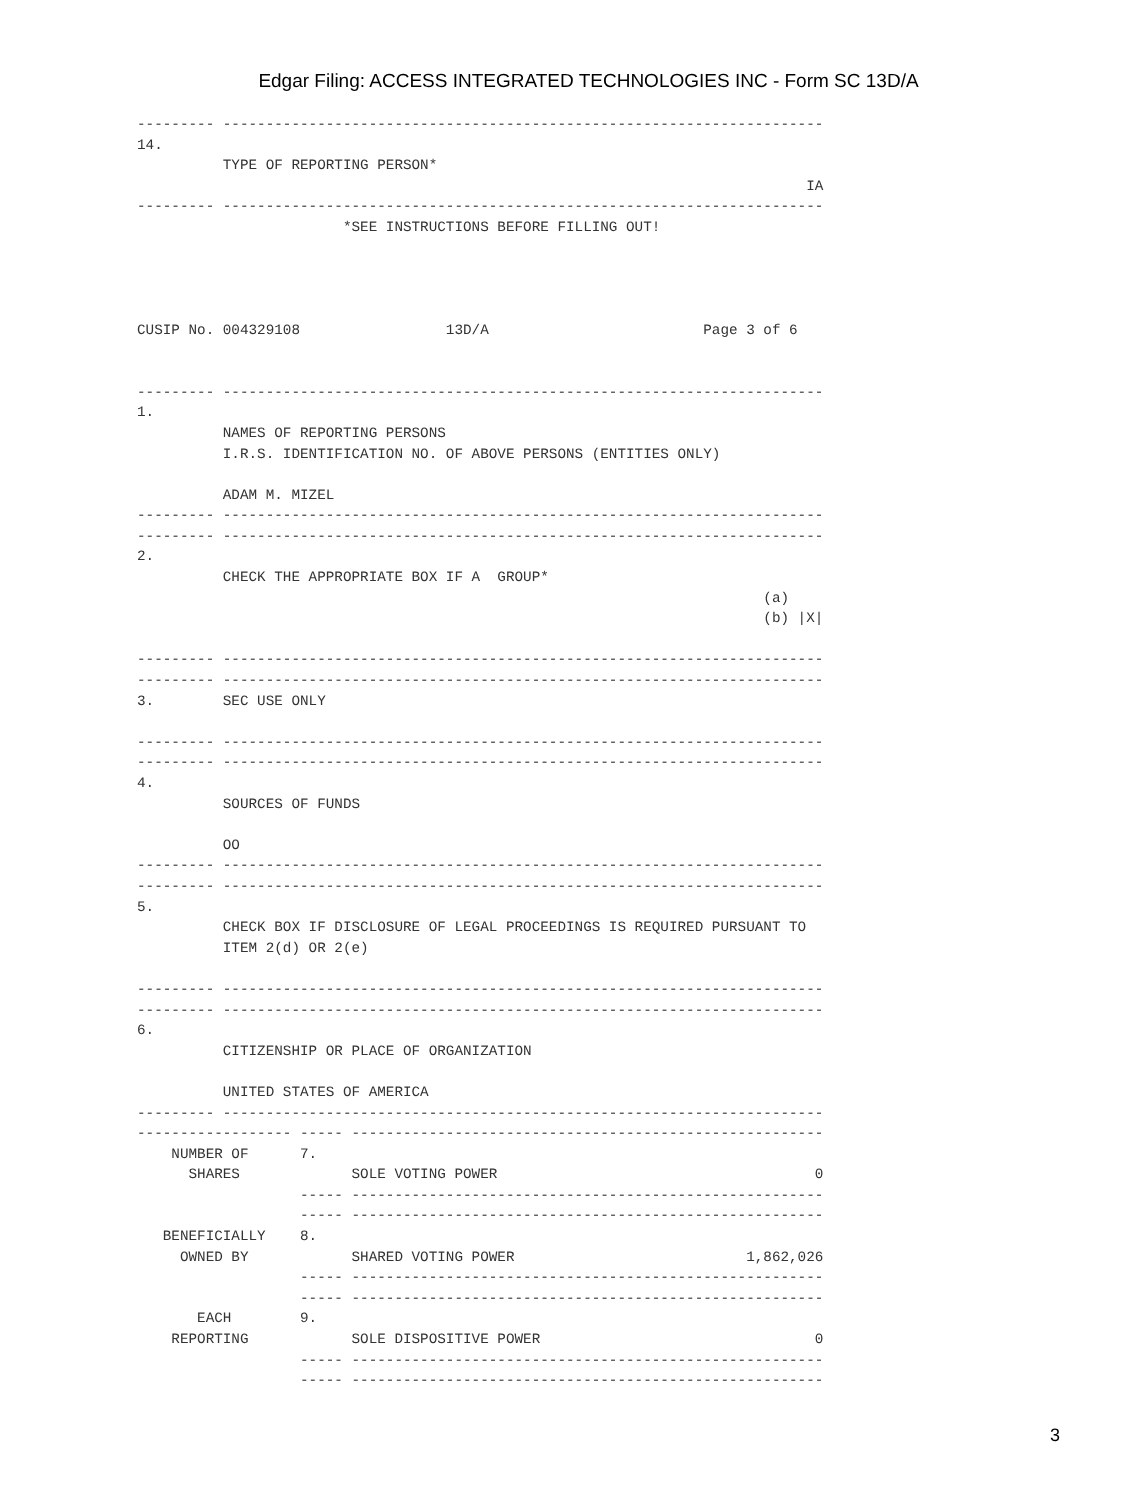Edgar Filing: ACCESS INTEGRATED TECHNOLOGIES INC - Form SC 13D/A
--------- ----------------------------------------------------------------------
14.
          TYPE OF REPORTING PERSON*
                                                                              IA
--------- ----------------------------------------------------------------------
                        *SEE INSTRUCTIONS BEFORE FILLING OUT!




CUSIP No. 004329108                 13D/A                         Page 3 of 6


--------- ----------------------------------------------------------------------
1.
          NAMES OF REPORTING PERSONS
          I.R.S. IDENTIFICATION NO. OF ABOVE PERSONS (ENTITIES ONLY)

          ADAM M. MIZEL
--------- ----------------------------------------------------------------------
--------- ----------------------------------------------------------------------
2.
          CHECK THE APPROPRIATE BOX IF A  GROUP*
                                                                         (a)
                                                                         (b) |X|

--------- ----------------------------------------------------------------------
--------- ----------------------------------------------------------------------
3.        SEC USE ONLY

--------- ----------------------------------------------------------------------
--------- ----------------------------------------------------------------------
4.
          SOURCES OF FUNDS

          OO
--------- ----------------------------------------------------------------------
--------- ----------------------------------------------------------------------
5.
          CHECK BOX IF DISCLOSURE OF LEGAL PROCEEDINGS IS REQUIRED PURSUANT TO
          ITEM 2(d) OR 2(e)

--------- ----------------------------------------------------------------------
--------- ----------------------------------------------------------------------
6.
          CITIZENSHIP OR PLACE OF ORGANIZATION

          UNITED STATES OF AMERICA
--------- ----------------------------------------------------------------------
------------------ ----- -------------------------------------------------------
    NUMBER OF      7.
      SHARES             SOLE VOTING POWER                                     0
                   ----- -------------------------------------------------------
                   ----- -------------------------------------------------------
   BENEFICIALLY    8.
     OWNED BY            SHARED VOTING POWER                           1,862,026
                   ----- -------------------------------------------------------
                   ----- -------------------------------------------------------
       EACH        9.
    REPORTING            SOLE DISPOSITIVE POWER                                0
                   ----- -------------------------------------------------------
                   ----- -------------------------------------------------------
3